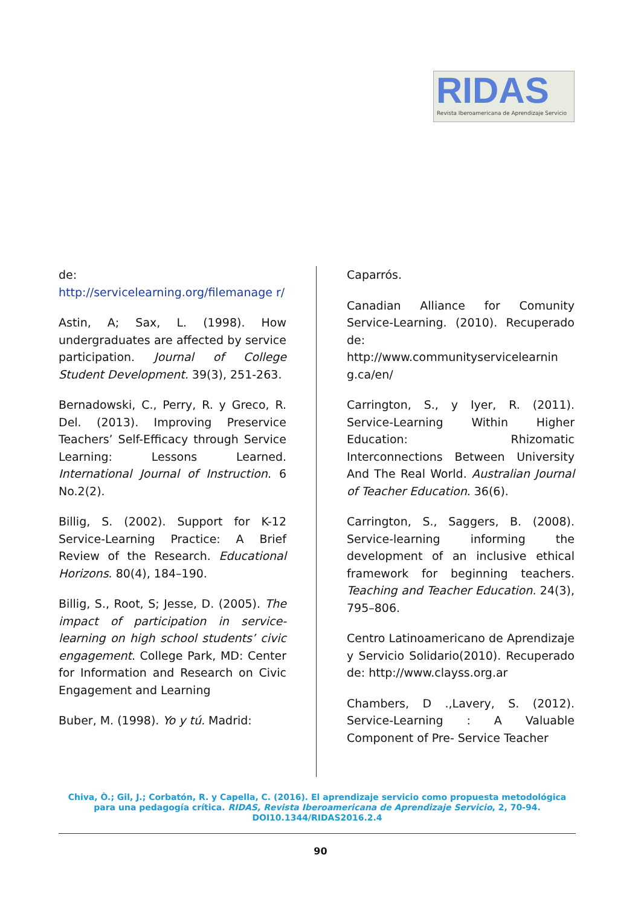RIDAS
Revista Iberoamericana de Aprendizaje Servicio
de: http://servicelearning.org/filemanage r/
Astin, A; Sax, L. (1998). How undergraduates are affected by service participation. Journal of College Student Development. 39(3), 251-263.
Bernadowski, C., Perry, R. y Greco, R. Del. (2013). Improving Preservice Teachers’ Self-Efficacy through Service Learning: Lessons Learned. International Journal of Instruction. 6 No.2(2).
Billig, S. (2002). Support for K-12 Service-Learning Practice: A Brief Review of the Research. Educational Horizons. 80(4), 184–190.
Billig, S., Root, S; Jesse, D. (2005). The impact of participation in service-learning on high school students’ civic engagement. College Park, MD: Center for Information and Research on Civic Engagement and Learning
Buber, M. (1998). Yo y tú. Madrid:
Caparrós.
Canadian Alliance for Comunity Service-Learning. (2010). Recuperado de: http://www.communityservicelearnin g.ca/en/
Carrington, S., y Iyer, R. (2011). Service-Learning Within Higher Education: Rhizomatic Interconnections Between University And The Real World. Australian Journal of Teacher Education. 36(6).
Carrington, S., Saggers, B. (2008). Service-learning informing the development of an inclusive ethical framework for beginning teachers. Teaching and Teacher Education. 24(3), 795–806.
Centro Latinoamericano de Aprendizaje y Servicio Solidario(2010). Recuperado de: http://www.clayss.org.ar
Chambers, D .,Lavery, S. (2012). Service-Learning : A Valuable Component of Pre- Service Teacher
Chiva, Ò.; Gil, J.; Corbatón, R. y Capella, C. (2016). El aprendizaje servicio como propuesta metodológica para una pedagogía crítica. RIDAS, Revista Iberoamericana de Aprendizaje Servicio, 2, 70-94.
DOI10.1344/RIDAS2016.2.4
90